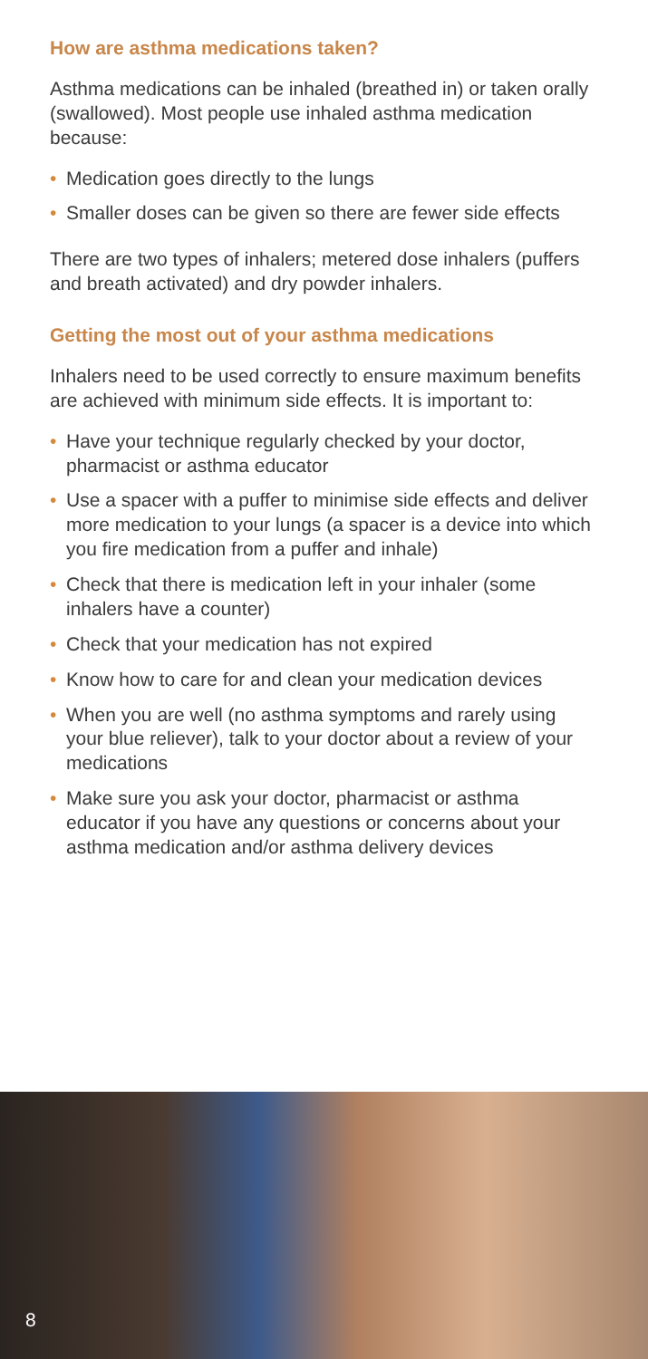How are asthma medications taken?
Asthma medications can be inhaled (breathed in) or taken orally (swallowed). Most people use inhaled asthma medication because:
• Medication goes directly to the lungs
• Smaller doses can be given so there are fewer side effects
There are two types of inhalers; metered dose inhalers (puffers and breath activated) and dry powder inhalers.
Getting the most out of your asthma medications
Inhalers need to be used correctly to ensure maximum benefits are achieved with minimum side effects. It is important to:
• Have your technique regularly checked by your doctor, pharmacist or asthma educator
• Use a spacer with a puffer to minimise side effects and deliver more medication to your lungs (a spacer is a device into which you fire medication from a puffer and inhale)
• Check that there is medication left in your inhaler (some inhalers have a counter)
• Check that your medication has not expired
• Know how to care for and clean your medication devices
• When you are well (no asthma symptoms and rarely using your blue reliever), talk to your doctor about a review of your medications
• Make sure you ask your doctor, pharmacist or asthma educator if you have any questions or concerns about your asthma medication and/or asthma delivery devices
8